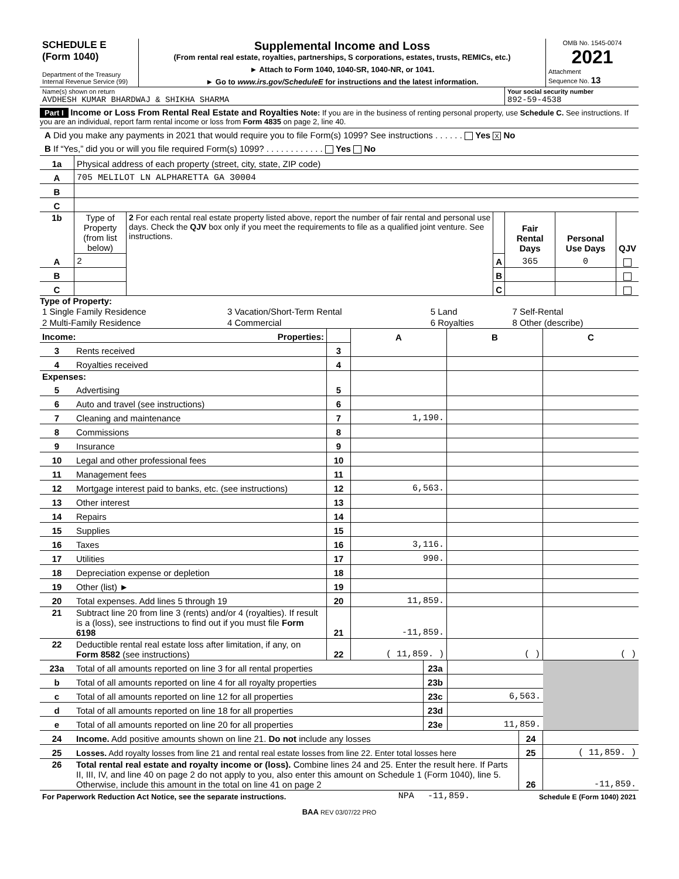| SCHEDULE E (Form 1040) Department of the Treasury Internal Revenue Service (99) | Supplemental Income and Loss (From rental real estate, royalties, partnerships, S corporations, estates, trusts, REMICs, etc.) ► Attach to Form 1040, 1040-SR, 1040-NR, or 1041. ► Go to www.irs.gov/ScheduleE for instructions and the latest information. | OMB No. 1545-0074 2021 Attachment Sequence No. 13 |
| Name(s) shown on return AVDHESH KUMAR BHARDWAJ & SHIKHA SHARMA | Your social security number 892-59-4538 |
Part I Income or Loss From Rental Real Estate and Royalties Note: If you are in the business of renting personal property, use Schedule C. See instructions. If you are an individual, report farm rental income or loss from Form 4835 on page 2, line 40.
A Did you make any payments in 2021 that would require you to file Form(s) 1099? See instructions . . . . . . Yes X No
B If “Yes,” did you or will you file required Form(s) 1099? . . . . . . . . . . . . Yes No
| 1a | Physical address of each property (street, city, state, ZIP code) |
| A | 705 MELILOT LN ALPHARETTA GA 30004 |
| B | |
| C | |
| 1b | Type of Property (from list below) | 2 For each rental real estate property listed above, report the number of fair rental and personal use days. Check the QJV box only if you meet the requirements to file as a qualified joint venture. See instructions. | | Fair Rental Days | Personal Use Days | QJV |
| A | 2 | | A | 365 | 0 | |
| B | | | B | | | |
| C | | | C | | | |
Type of Property:
| 1 Single Family Residence | 3 Vacation/Short-Term Rental | 5 Land | 7 Self-Rental |
| 2 Multi-Family Residence | 4 Commercial | 6 Royalties | 8 Other (describe) |
| Income: Properties: | | | A | B | C |
| 3 | Rents received | 3 | | | |
| 4 | Royalties received | 4 | | | |
| Expenses: | | | | | |
| 5 | Advertising | 5 | | | |
| 6 | Auto and travel (see instructions) | 6 | | | |
| 7 | Cleaning and maintenance | 7 | 1,190. | | |
| 8 | Commissions | 8 | | | |
| 9 | Insurance | 9 | | | |
| 10 | Legal and other professional fees | 10 | | | |
| 11 | Management fees | 11 | | | |
| 12 | Mortgage interest paid to banks, etc. (see instructions) | 12 | 6,563. | | |
| 13 | Other interest | 13 | | | |
| 14 | Repairs | 14 | | | |
| 15 | Supplies | 15 | | | |
| 16 | Taxes | 16 | 3,116. | | |
| 17 | Utilities | 17 | 990. | | |
| 18 | Depreciation expense or depletion | 18 | | | |
| 19 | Other (list) ► | 19 | | | |
| 20 | Total expenses. Add lines 5 through 19 | 20 | 11,859. | | |
| 21 | Subtract line 20 from line 3 (rents) and/or 4 (royalties). If result is a (loss), see instructions to find out if you must file Form 6198 | 21 | -11,859. | | |
| 22 | Deductible rental real estate loss after limitation, if any, on Form 8582 (see instructions) | 22 | ( 11,859. ) | ( ) | ( ) |
| 23a | Total of all amounts reported on line 3 for all rental properties | 23a | | |
| b | Total of all amounts reported on line 4 for all royalty properties | 23b | | |
| c | Total of all amounts reported on line 12 for all properties | 23c | 6,563. | |
| d | Total of all amounts reported on line 18 for all properties | 23d | | |
| e | Total of all amounts reported on line 20 for all properties | 23e | 11,859. | |
| 24 | Income. Add positive amounts shown on line 21. Do not include any losses | 24 | |
| 25 | Losses. Add royalty losses from line 21 and rental real estate losses from line 22. Enter total losses here | 25 | ( 11,859. ) |
| 26 | Total rental real estate and royalty income or (loss). Combine lines 24 and 25. Enter the result here. If Parts II, III, IV, and line 40 on page 2 do not apply to you, also enter this amount on Schedule 1 (Form 1040), line 5. Otherwise, include this amount in the total on line 41 on page 2 | 26 | -11,859. |
| For Paperwork Reduction Act Notice, see the separate instructions. | NPA | -11,859. | Schedule E (Form 1040) 2021 |
BAA REV 03/07/22 PRO